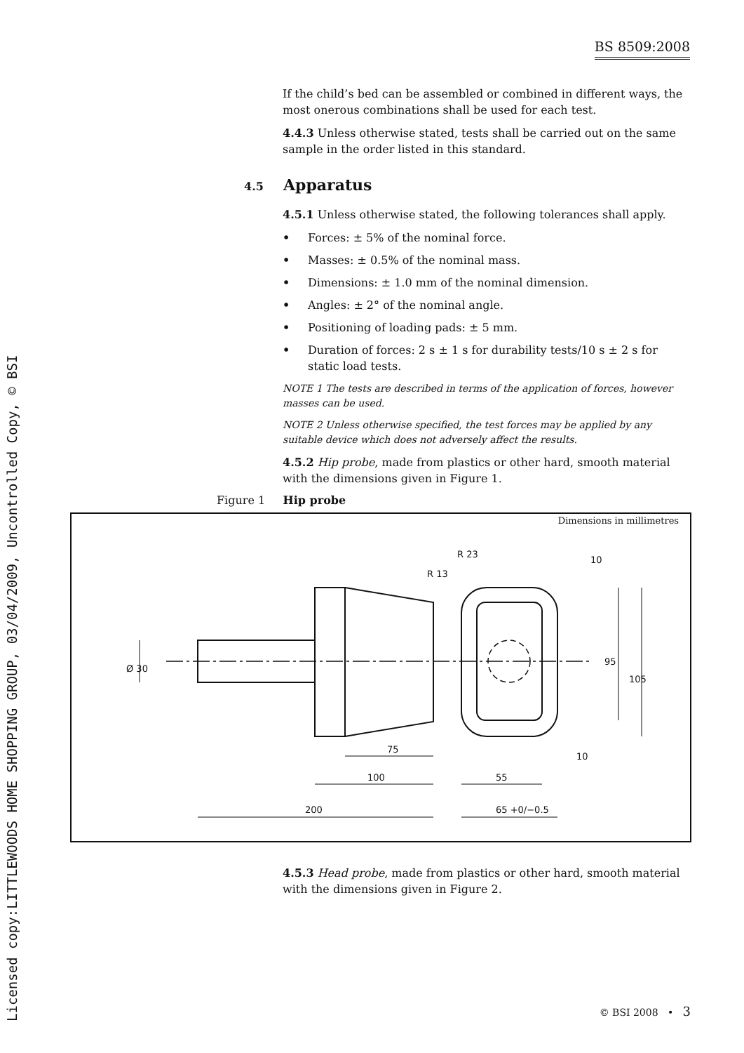BS 8509:2008
Licensed copy:LITTLEWOODS HOME SHOPPING GROUP, 03/04/2009, Uncontrolled Copy, © BSI
If the child’s bed can be assembled or combined in different ways, the most onerous combinations shall be used for each test.
4.4.3 Unless otherwise stated, tests shall be carried out on the same sample in the order listed in this standard.
4.5.1 Unless otherwise stated, the following tolerances shall apply.
• Forces: ± 5% of the nominal force.
• Masses: ± 0.5% of the nominal mass.
• Dimensions: ± 1.0 mm of the nominal dimension.
• Angles: ± 2° of the nominal angle.
• Positioning of loading pads: ± 5 mm.
• Duration of forces: 2 s ± 1 s for durability tests/10 s ± 2 s for static load tests.
NOTE 1 The tests are described in terms of the application of forces, however masses can be used.
NOTE 2 Unless otherwise specified, the test forces may be applied by any suitable device which does not adversely affect the results.
4.5.2 Hip probe, made from plastics or other hard, smooth material with the dimensions given in Figure 1.
4.5 Apparatus
Figure 1 Hip probe
Dimensions in millimetres
75
100
200
55
65 +0/−0.5
10
10
R 23
R 13
Ø 30
95
105
4.5.3 Head probe, made from plastics or other hard, smooth material with the dimensions given in Figure 2.
© BSI 2008 • 3